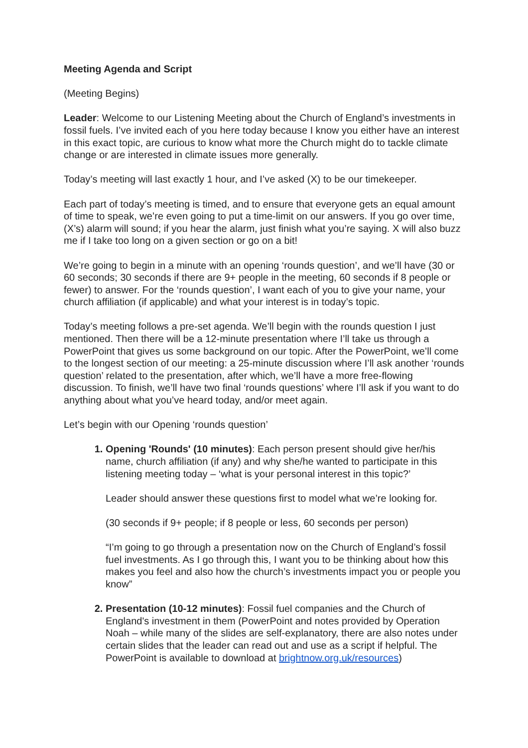Meeting Agenda and Script
(Meeting Begins)
Leader: Welcome to our Listening Meeting about the Church of England’s investments in fossil fuels. I’ve invited each of you here today because I know you either have an interest in this exact topic, are curious to know what more the Church might do to tackle climate change or are interested in climate issues more generally.
Today’s meeting will last exactly 1 hour, and I’ve asked (X) to be our timekeeper.
Each part of today’s meeting is timed, and to ensure that everyone gets an equal amount of time to speak, we’re even going to put a time-limit on our answers. If you go over time, (X’s) alarm will sound; if you hear the alarm, just finish what you’re saying. X will also buzz me if I take too long on a given section or go on a bit!
We’re going to begin in a minute with an opening ‘rounds question’, and we’ll have (30 or 60 seconds; 30 seconds if there are 9+ people in the meeting, 60 seconds if 8 people or fewer) to answer. For the ‘rounds question’, I want each of you to give your name, your church affiliation (if applicable) and what your interest is in today’s topic.
Today’s meeting follows a pre-set agenda. We’ll begin with the rounds question I just mentioned. Then there will be a 12-minute presentation where I’ll take us through a PowerPoint that gives us some background on our topic. After the PowerPoint, we’ll come to the longest section of our meeting: a 25-minute discussion where I’ll ask another ‘rounds question’ related to the presentation, after which, we’ll have a more free-flowing discussion. To finish, we’ll have two final ‘rounds questions’ where I’ll ask if you want to do anything about what you’ve heard today, and/or meet again.
Let’s begin with our Opening ‘rounds question’
Opening 'Rounds' (10 minutes): Each person present should give her/his name, church affiliation (if any) and why she/he wanted to participate in this listening meeting today – ‘what is your personal interest in this topic?’
Leader should answer these questions first to model what we’re looking for.
(30 seconds if 9+ people; if 8 people or less, 60 seconds per person)
“I’m going to go through a presentation now on the Church of England’s fossil fuel investments. As I go through this, I want you to be thinking about how this makes you feel and also how the church’s investments impact you or people you know”
Presentation (10-12 minutes): Fossil fuel companies and the Church of England's investment in them (PowerPoint and notes provided by Operation Noah – while many of the slides are self-explanatory, there are also notes under certain slides that the leader can read out and use as a script if helpful. The PowerPoint is available to download at brightnow.org.uk/resources)